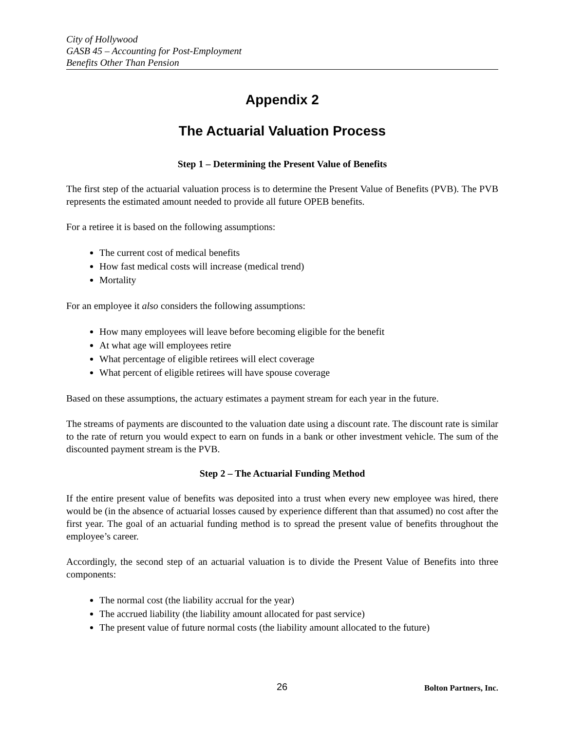City of Hollywood
GASB 45 – Accounting for Post-Employment
Benefits Other Than Pension
Appendix 2
The Actuarial Valuation Process
Step 1 – Determining the Present Value of Benefits
The first step of the actuarial valuation process is to determine the Present Value of Benefits (PVB). The PVB represents the estimated amount needed to provide all future OPEB benefits.
For a retiree it is based on the following assumptions:
The current cost of medical benefits
How fast medical costs will increase (medical trend)
Mortality
For an employee it also considers the following assumptions:
How many employees will leave before becoming eligible for the benefit
At what age will employees retire
What percentage of eligible retirees will elect coverage
What percent of eligible retirees will have spouse coverage
Based on these assumptions, the actuary estimates a payment stream for each year in the future.
The streams of payments are discounted to the valuation date using a discount rate. The discount rate is similar to the rate of return you would expect to earn on funds in a bank or other investment vehicle. The sum of the discounted payment stream is the PVB.
Step 2 – The Actuarial Funding Method
If the entire present value of benefits was deposited into a trust when every new employee was hired, there would be (in the absence of actuarial losses caused by experience different than that assumed) no cost after the first year. The goal of an actuarial funding method is to spread the present value of benefits throughout the employee’s career.
Accordingly, the second step of an actuarial valuation is to divide the Present Value of Benefits into three components:
The normal cost (the liability accrual for the year)
The accrued liability (the liability amount allocated for past service)
The present value of future normal costs (the liability amount allocated to the future)
26 Bolton Partners, Inc.